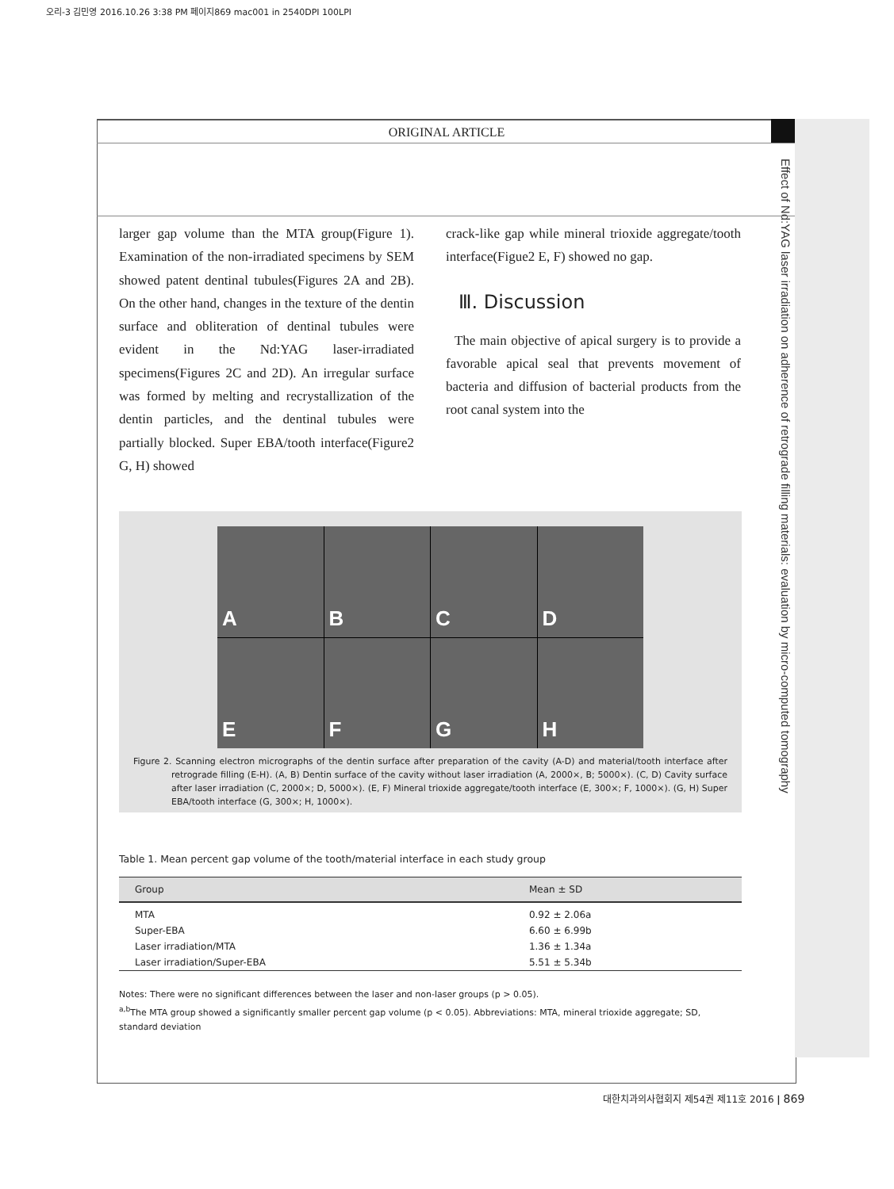오리-3 김민영 2016.10.26 3:38 PM 페이지869 mac001 in 2540DPI 100LPI
Effect of Nd:YAG laser irradiation on adherence of retrograde filling materials: evaluation by micro-computed tomography
ORIGINAL ARTICLE
larger gap volume than the MTA group(Figure 1). Examination of the non-irradiated specimens by SEM showed patent dentinal tubules(Figures 2A and 2B). On the other hand, changes in the texture of the dentin surface and obliteration of dentinal tubules were evident in the Nd:YAG laser-irradiated specimens(Figures 2C and 2D). An irregular surface was formed by melting and recrystallization of the dentin particles, and the dentinal tubules were partially blocked. Super EBA/tooth interface(Figure2 G, H) showed
crack-like gap while mineral trioxide aggregate/tooth interface(Figue2 E, F) showed no gap.
Ⅲ. Discussion
The main objective of apical surgery is to provide a favorable apical seal that prevents movement of bacteria and diffusion of bacterial products from the root canal system into the
ABCDEFGH
Figure 2. Scanning electron micrographs of the dentin surface after preparation of the cavity (A-D) and material/tooth interface after retrograde filling (E-H). (A, B) Dentin surface of the cavity without laser irradiation (A, 2000×, B; 5000×). (C, D) Cavity surface after laser irradiation (C, 2000×; D, 5000×). (E, F) Mineral trioxide aggregate/tooth interface (E, 300×; F, 1000×). (G, H) Super EBA/tooth interface (G, 300×; H, 1000×).
Table 1. Mean percent gap volume of the tooth/material interface in each study group
| Group | Mean ± SD |
| --- | --- |
| MTA | 0.92 ± 2.06a |
| Super-EBA | 6.60 ± 6.99b |
| Laser irradiation/MTA | 1.36 ± 1.34a |
| Laser irradiation/Super-EBA | 5.51 ± 5.34b |
Notes: There were no significant differences between the laser and non-laser groups (p > 0.05).
<sup>a,b</sup>The MTA group showed a significantly smaller percent gap volume (p < 0.05). Abbreviations: MTA, mineral trioxide aggregate; SD, standard deviation
대한치과의사협회지 제54권 제11호 2016 | 869